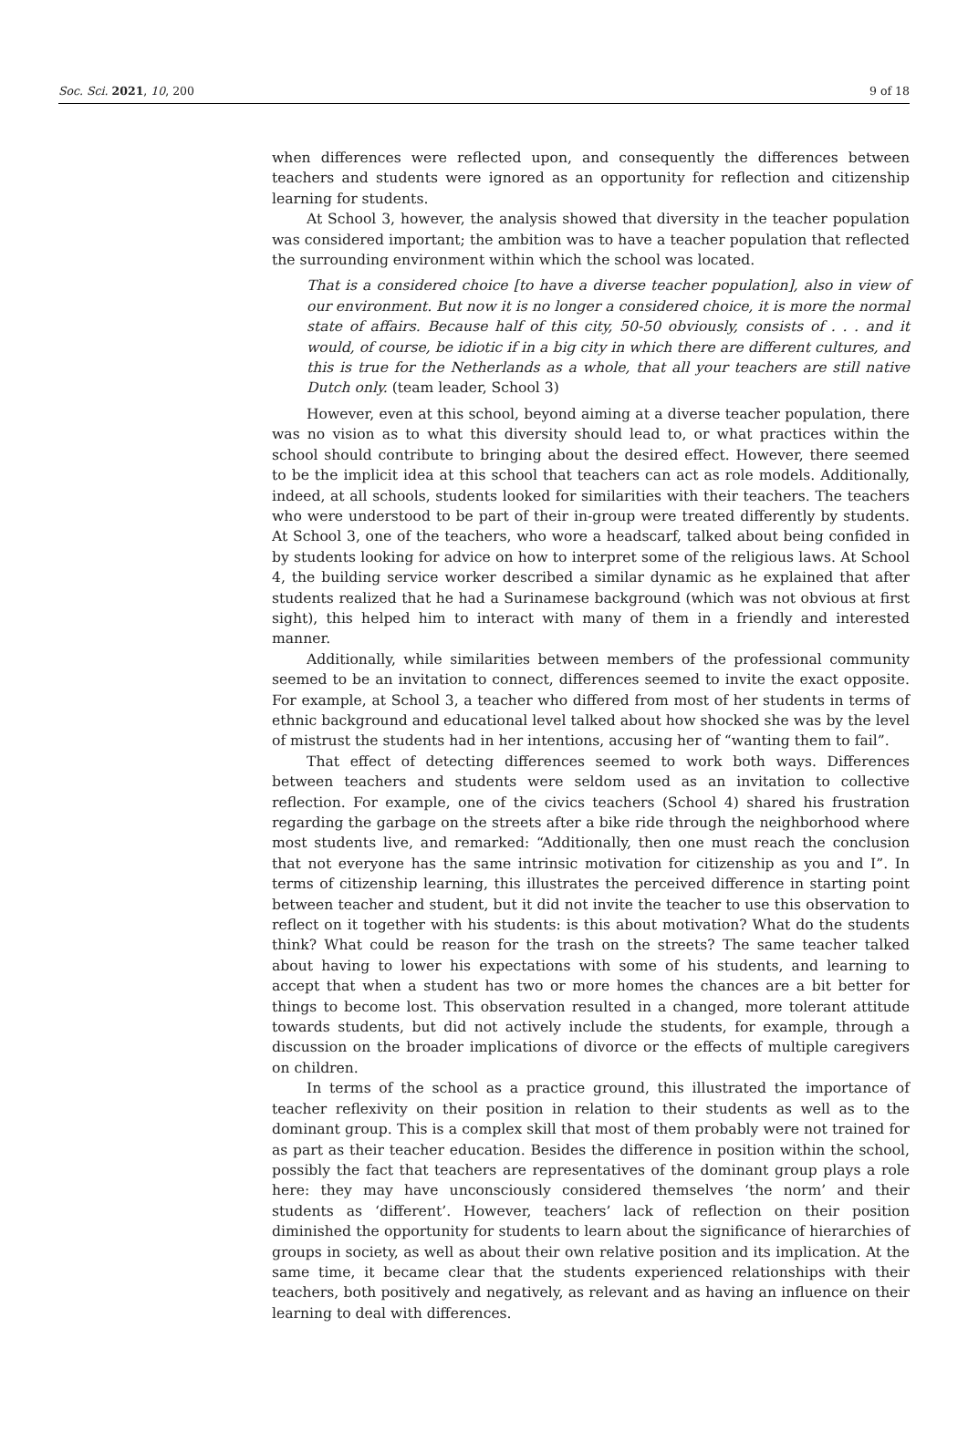Soc. Sci. 2021, 10, 200 9 of 18
when differences were reflected upon, and consequently the differences between teachers and students were ignored as an opportunity for reflection and citizenship learning for students.
At School 3, however, the analysis showed that diversity in the teacher population was considered important; the ambition was to have a teacher population that reflected the surrounding environment within which the school was located.
That is a considered choice [to have a diverse teacher population], also in view of our environment. But now it is no longer a considered choice, it is more the normal state of affairs. Because half of this city, 50-50 obviously, consists of . . . and it would, of course, be idiotic if in a big city in which there are different cultures, and this is true for the Netherlands as a whole, that all your teachers are still native Dutch only. (team leader, School 3)
However, even at this school, beyond aiming at a diverse teacher population, there was no vision as to what this diversity should lead to, or what practices within the school should contribute to bringing about the desired effect. However, there seemed to be the implicit idea at this school that teachers can act as role models. Additionally, indeed, at all schools, students looked for similarities with their teachers. The teachers who were understood to be part of their in-group were treated differently by students. At School 3, one of the teachers, who wore a headscarf, talked about being confided in by students looking for advice on how to interpret some of the religious laws. At School 4, the building service worker described a similar dynamic as he explained that after students realized that he had a Surinamese background (which was not obvious at first sight), this helped him to interact with many of them in a friendly and interested manner.
Additionally, while similarities between members of the professional community seemed to be an invitation to connect, differences seemed to invite the exact opposite. For example, at School 3, a teacher who differed from most of her students in terms of ethnic background and educational level talked about how shocked she was by the level of mistrust the students had in her intentions, accusing her of “wanting them to fail”.
That effect of detecting differences seemed to work both ways. Differences between teachers and students were seldom used as an invitation to collective reflection. For example, one of the civics teachers (School 4) shared his frustration regarding the garbage on the streets after a bike ride through the neighborhood where most students live, and remarked: “Additionally, then one must reach the conclusion that not everyone has the same intrinsic motivation for citizenship as you and I”. In terms of citizenship learning, this illustrates the perceived difference in starting point between teacher and student, but it did not invite the teacher to use this observation to reflect on it together with his students: is this about motivation? What do the students think? What could be reason for the trash on the streets? The same teacher talked about having to lower his expectations with some of his students, and learning to accept that when a student has two or more homes the chances are a bit better for things to become lost. This observation resulted in a changed, more tolerant attitude towards students, but did not actively include the students, for example, through a discussion on the broader implications of divorce or the effects of multiple caregivers on children.
In terms of the school as a practice ground, this illustrated the importance of teacher reflexivity on their position in relation to their students as well as to the dominant group. This is a complex skill that most of them probably were not trained for as part as their teacher education. Besides the difference in position within the school, possibly the fact that teachers are representatives of the dominant group plays a role here: they may have unconsciously considered themselves ‘the norm’ and their students as ‘different’. However, teachers’ lack of reflection on their position diminished the opportunity for students to learn about the significance of hierarchies of groups in society, as well as about their own relative position and its implication. At the same time, it became clear that the students experienced relationships with their teachers, both positively and negatively, as relevant and as having an influence on their learning to deal with differences.